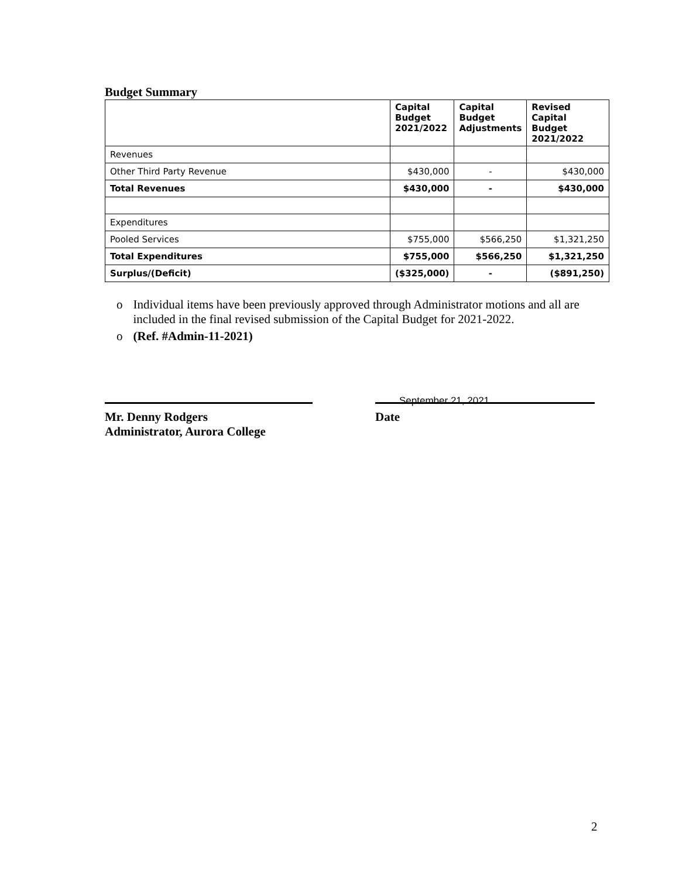Budget Summary
| | Capital Budget 2021/2022 | Capital Budget Adjustments | Revised Capital Budget 2021/2022 |
| --- | --- | --- | --- |
| Revenues | | | |
| Other Third Party Revenue | $430,000 | - | $430,000 |
| Total Revenues | $430,000 | - | $430,000 |
| Expenditures | | | |
| Pooled Services | $755,000 | $566,250 | $1,321,250 |
| Total Expenditures | $755,000 | $566,250 | $1,321,250 |
| Surplus/(Deficit) | ($325,000) | - | ($891,250) |
o Individual items have been previously approved through Administrator motions and all are included in the final revised submission of the Capital Budget for 2021-2022.
o (Ref. #Admin-11-2021)
Mr. Denny Rodgers
Administrator, Aurora College
Date
September 21, 2021
2